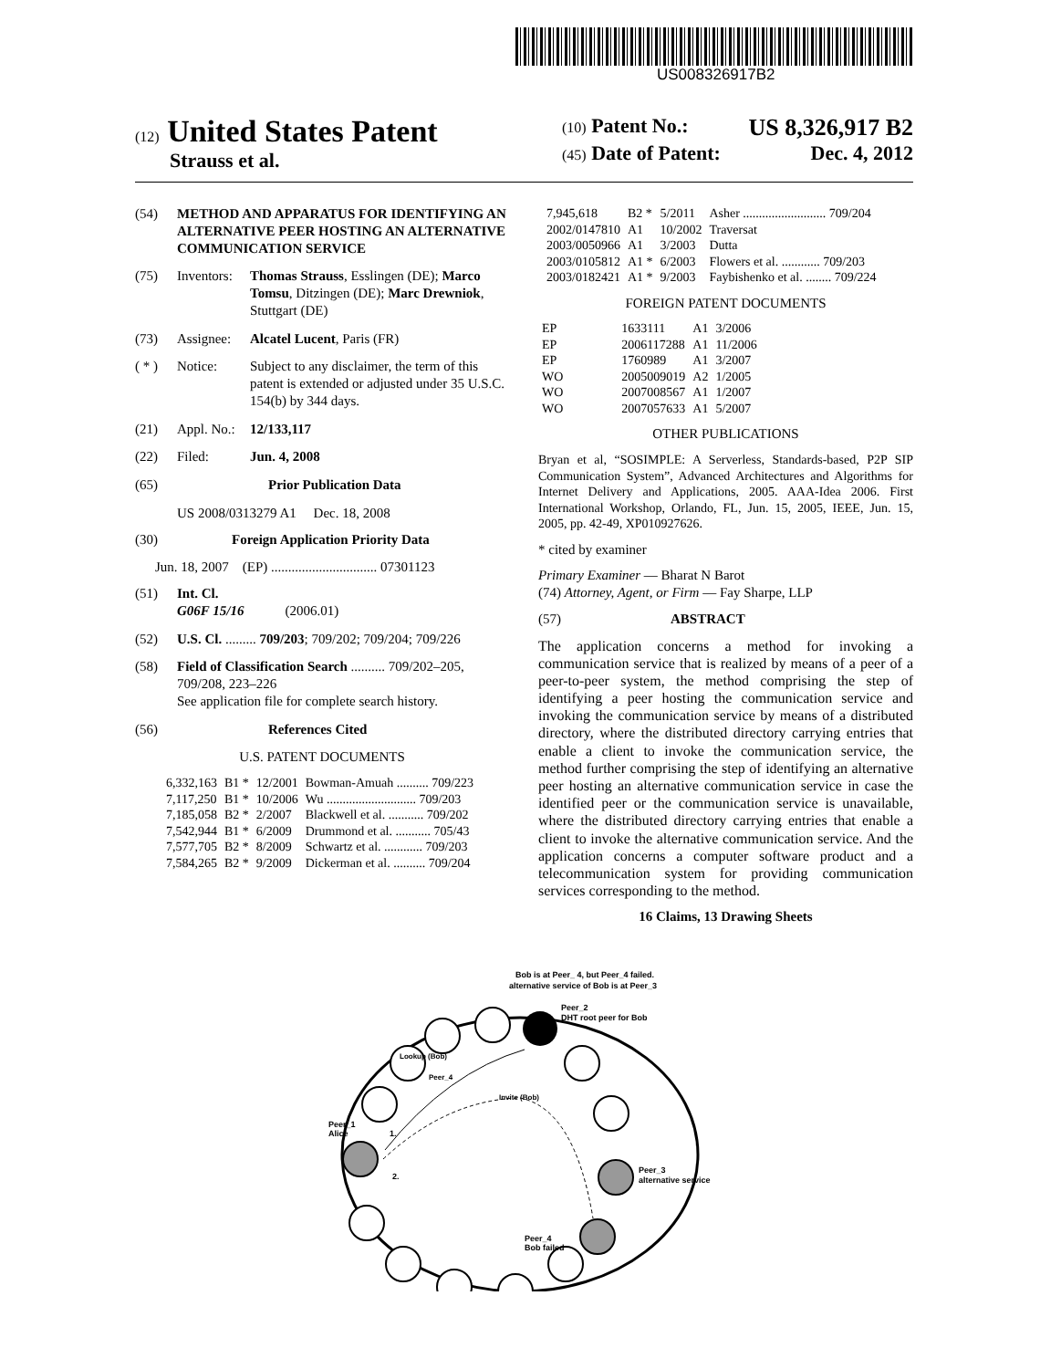US008326917B2
(12) United States Patent
Strauss et al.
(10) Patent No.: US 8,326,917 B2
(45) Date of Patent: Dec. 4, 2012
(54) METHOD AND APPARATUS FOR IDENTIFYING AN ALTERNATIVE PEER HOSTING AN ALTERNATIVE COMMUNICATION SERVICE
(75) Inventors: Thomas Strauss, Esslingen (DE); Marco Tomsu, Ditzingen (DE); Marc Drewniok, Stuttgart (DE)
(73) Assignee: Alcatel Lucent, Paris (FR)
( * ) Notice: Subject to any disclaimer, the term of this patent is extended or adjusted under 35 U.S.C. 154(b) by 344 days.
(21) Appl. No.: 12/133,117
(22) Filed: Jun. 4, 2008
(65) Prior Publication Data
US 2008/0313279 A1 Dec. 18, 2008
(30) Foreign Application Priority Data
Jun. 18, 2007 (EP) ............................... 07301123
(51) Int. Cl.
G06F 15/16 (2006.01)
(52) U.S. Cl. ......... 709/203; 709/202; 709/204; 709/226
(58) Field of Classification Search .......... 709/202–205, 709/208, 223–226
See application file for complete search history.
(56) References Cited
U.S. PATENT DOCUMENTS
| 6,332,163 | B1 * | 12/2001 | Bowman-Amuah .......... 709/223 |
| 7,117,250 | B1 * | 10/2006 | Wu ............................ 709/203 |
| 7,185,058 | B2 * | 2/2007 | Blackwell et al. ........... 709/202 |
| 7,542,944 | B1 * | 6/2009 | Drummond et al. ........... 705/43 |
| 7,577,705 | B2 * | 8/2009 | Schwartz et al. ............ 709/203 |
| 7,584,265 | B2 * | 9/2009 | Dickerman et al. .......... 709/204 |
| 7,945,618 | B2 * | 5/2011 | Asher .......................... 709/204 |
| 2002/0147810 | A1 | 10/2002 | Traversat |
| 2003/0050966 | A1 | 3/2003 | Dutta |
| 2003/0105812 | A1 * | 6/2003 | Flowers et al. ............ 709/203 |
| 2003/0182421 | A1 * | 9/2003 | Faybishenko et al. ........ 709/224 |
FOREIGN PATENT DOCUMENTS
| EP | 1633111 | A1 | 3/2006 |
| EP | 2006117288 | A1 | 11/2006 |
| EP | 1760989 | A1 | 3/2007 |
| WO | 2005009019 | A2 | 1/2005 |
| WO | 2007008567 | A1 | 1/2007 |
| WO | 2007057633 | A1 | 5/2007 |
OTHER PUBLICATIONS
Bryan et al, “SOSIMPLE: A Serverless, Standards-based, P2P SIP Communication System”, Advanced Architectures and Algorithms for Internet Delivery and Applications, 2005. AAA-Idea 2006. First International Workshop, Orlando, FL, Jun. 15, 2005, IEEE, Jun. 15, 2005, pp. 42-49, XP010927626.
* cited by examiner
Primary Examiner — Bharat N Barot
(74) Attorney, Agent, or Firm — Fay Sharpe, LLP
(57) ABSTRACT
The application concerns a method for invoking a communication service that is realized by means of a peer of a peer-to-peer system, the method comprising the step of identifying a peer hosting the communication service and invoking the communication service by means of a distributed directory, where the distributed directory carrying entries that enable a client to invoke the communication service, the method further comprising the step of identifying an alternative peer hosting an alternative communication service in case the identified peer or the communication service is unavailable, where the distributed directory carrying entries that enable a client to invoke the alternative communication service. And the application concerns a computer software product and a telecommunication system for providing communication services corresponding to the method.
16 Claims, 13 Drawing Sheets
Bob is at Peer_ 4, but Peer_4 failed.
alternative service of Bob is at Peer_3
Peer_2
DHT root peer for Bob
Peer_1
Alice
Peer_3
alternative service
Peer_4
Bob failed
Lookup (Bob)
Peer_4
Invite (Bob)
1.
2.